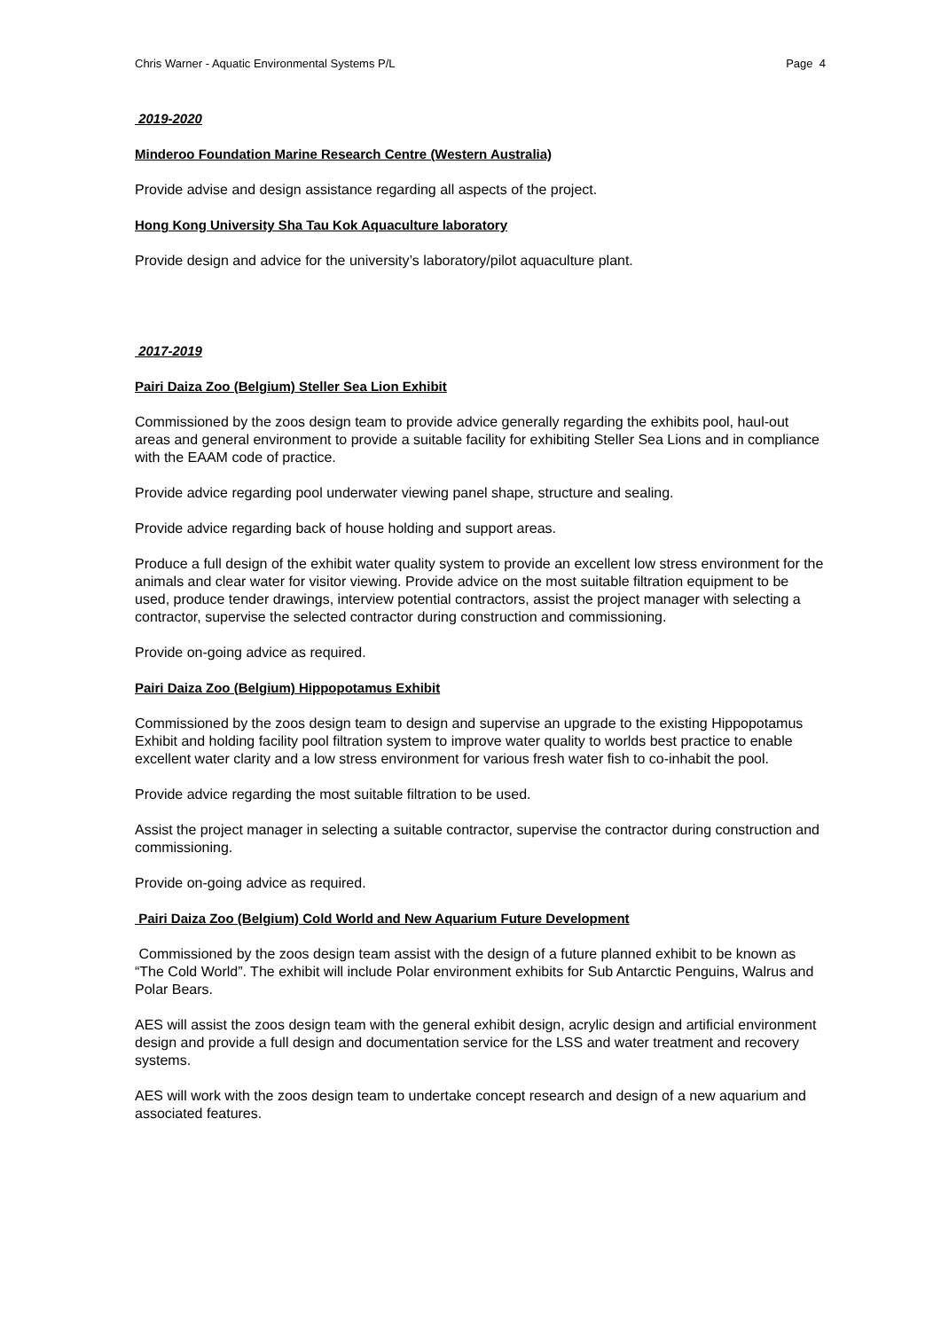Chris Warner - Aquatic Environmental Systems P/L Page 4
2019-2020
Minderoo Foundation Marine Research Centre (Western Australia)
Provide advise and design assistance regarding all aspects of the project.
Hong Kong University Sha Tau Kok Aquaculture laboratory
Provide design and advice for the university’s laboratory/pilot aquaculture plant.
2017-2019
Pairi Daiza Zoo (Belgium) Steller Sea Lion Exhibit
Commissioned by the zoos design team to provide advice generally regarding the exhibits pool, haul-out areas and general environment to provide a suitable facility for exhibiting Steller Sea Lions and in compliance with the EAAM code of practice.
Provide advice regarding pool underwater viewing panel shape, structure and sealing.
Provide advice regarding back of house holding and support areas.
Produce a full design of the exhibit water quality system to provide an excellent low stress environment for the animals and clear water for visitor viewing. Provide advice on the most suitable filtration equipment to be used, produce tender drawings, interview potential contractors, assist the project manager with selecting a contractor, supervise the selected contractor during construction and commissioning.
Provide on-going advice as required.
Pairi Daiza Zoo (Belgium) Hippopotamus Exhibit
Commissioned by the zoos design team to design and supervise an upgrade to the existing Hippopotamus Exhibit and holding facility pool filtration system to improve water quality to worlds best practice to enable excellent water clarity and a low stress environment for various fresh water fish to co-inhabit the pool.
Provide advice regarding the most suitable filtration to be used.
Assist the project manager in selecting a suitable contractor, supervise the contractor during construction and commissioning.
Provide on-going advice as required.
Pairi Daiza Zoo (Belgium) Cold World and New Aquarium Future Development
Commissioned by the zoos design team assist with the design of a future planned exhibit to be known as “The Cold World”. The exhibit will include Polar environment exhibits for Sub Antarctic Penguins, Walrus and Polar Bears.
AES will assist the zoos design team with the general exhibit design, acrylic design and artificial environment design and provide a full design and documentation service for the LSS and water treatment and recovery systems.
AES will work with the zoos design team to undertake concept research and design of a new aquarium and associated features.